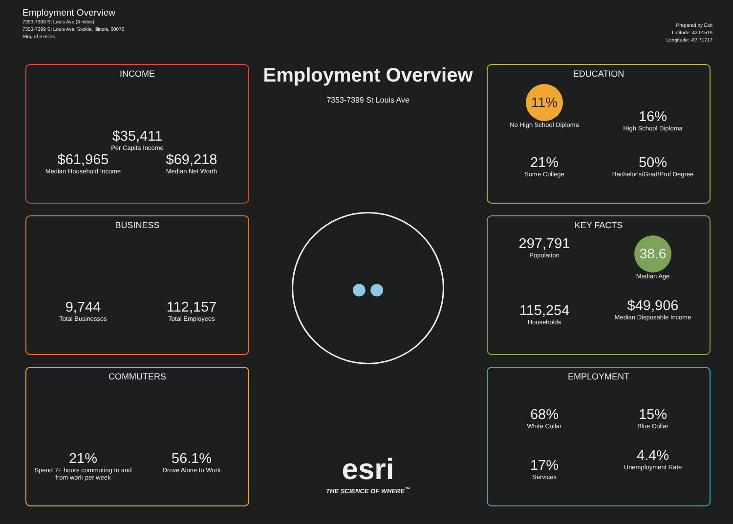Employment Overview
7353-7399 St Louis Ave (3 miles)
7353-7399 St Louis Ave, Skokie, Illinois, 60076
Ring of 3 miles
Prepared by Esri
Latitude: 42.01519
Longitude: -87.71717
INCOME
$35,411
Per Capita Income
$61,965
Median Household Income
$69,218
Median Net Worth
BUSINESS
9,744
Total Businesses
112,157
Total Employees
COMMUTERS
21%
Spend 7+ hours commuting to and from work per week
56.1%
Drove Alone to Work
Employment Overview
7353-7399 St Louis Ave
●●
esri
THE SCIENCE OF WHERE<sup>™</sup>
EDUCATION
11%
No High School Diploma
16%
High School Diploma
21%
Some College
50%
Bachelor's/Grad/Prof Degree
KEY FACTS
297,791
Population
38.6
Median Age
115,254
Households
$49,906
Median Disposable Income
EMPLOYMENT
68%
White Collar
15%
Blue Collar
17%
Services
4.4%
Unemployment Rate